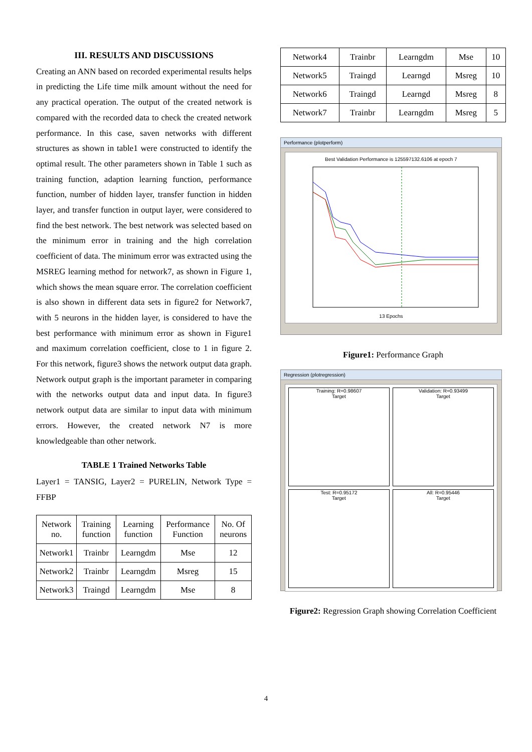III. RESULTS AND DISCUSSIONS
Creating an ANN based on recorded experimental results helps in predicting the Life time milk amount without the need for any practical operation. The output of the created network is compared with the recorded data to check the created network performance. In this case, saven networks with different structures as shown in table1 were constructed to identify the optimal result. The other parameters shown in Table 1 such as training function, adaption learning function, performance function, number of hidden layer, transfer function in hidden layer, and transfer function in output layer, were considered to find the best network. The best network was selected based on the minimum error in training and the high correlation coefficient of data. The minimum error was extracted using the MSREG learning method for network7, as shown in Figure 1, which shows the mean square error. The correlation coefficient is also shown in different data sets in figure2 for Network7, with 5 neurons in the hidden layer, is considered to have the best performance with minimum error as shown in Figure1 and maximum correlation coefficient, close to 1 in figure 2. For this network, figure3 shows the network output data graph. Network output graph is the important parameter in comparing with the networks output data and input data. In figure3 network output data are similar to input data with minimum errors. However, the created network N7 is more knowledgeable than other network.
TABLE 1 Trained Networks Table
Layer1 = TANSIG, Layer2 = PURELIN, Network Type = FFBP
| Network no. | Training function | Learning function | Performance Function | No. Of neurons |
| --- | --- | --- | --- | --- |
| Network1 | Trainbr | Learngdm | Mse | 12 |
| Network2 | Trainbr | Learngdm | Msreg | 15 |
| Network3 | Traingd | Learngdm | Mse | 8 |
| Network4 | Trainbr | Learngdm | Mse | 10 |
| Network5 | Traingd | Learngd | Msreg | 10 |
| Network6 | Traingd | Learngd | Msreg | 8 |
| Network7 | Trainbr | Learngdm | Msreg | 5 |
Performance (plotperform)
Best Validation Performance is 125597132.6106 at epoch 7
13 Epochs
Figure1: Performance Graph
Regression (plotregression)
Training: R=0.98607
Target
Validation: R=0.93499
Target
Test: R=0.95172
Target
All: R=0.95446
Target
Figure2: Regression Graph showing Correlation Coefficient
4